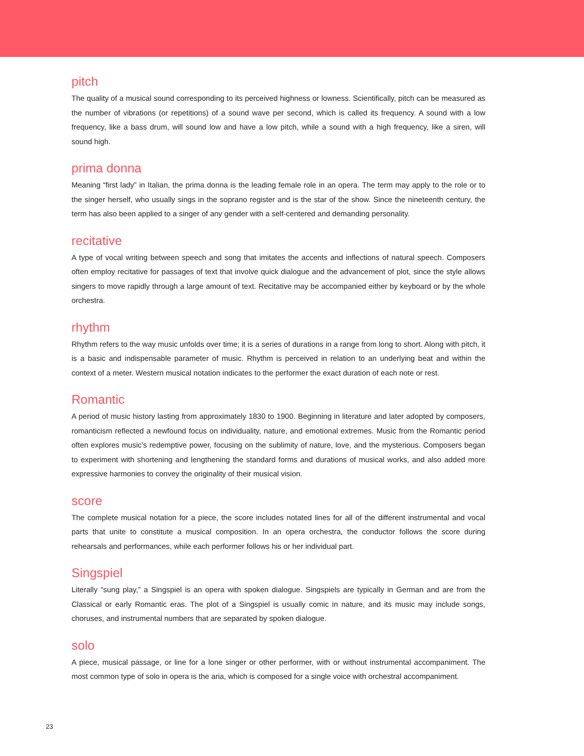pitch
The quality of a musical sound corresponding to its perceived highness or lowness. Scientifically, pitch can be measured as the number of vibrations (or repetitions) of a sound wave per second, which is called its frequency. A sound with a low frequency, like a bass drum, will sound low and have a low pitch, while a sound with a high frequency, like a siren, will sound high.
prima donna
Meaning “first lady” in Italian, the prima donna is the leading female role in an opera. The term may apply to the role or to the singer herself, who usually sings in the soprano register and is the star of the show. Since the nineteenth century, the term has also been applied to a singer of any gender with a self-centered and demanding personality.
recitative
A type of vocal writing between speech and song that imitates the accents and inflections of natural speech. Composers often employ recitative for passages of text that involve quick dialogue and the advancement of plot, since the style allows singers to move rapidly through a large amount of text. Recitative may be accompanied either by keyboard or by the whole orchestra.
rhythm
Rhythm refers to the way music unfolds over time; it is a series of durations in a range from long to short. Along with pitch, it is a basic and indispensable parameter of music. Rhythm is perceived in relation to an underlying beat and within the context of a meter. Western musical notation indicates to the performer the exact duration of each note or rest.
Romantic
A period of music history lasting from approximately 1830 to 1900. Beginning in literature and later adopted by composers, romanticism reflected a newfound focus on individuality, nature, and emotional extremes. Music from the Romantic period often explores music’s redemptive power, focusing on the sublimity of nature, love, and the mysterious. Composers began to experiment with shortening and lengthening the standard forms and durations of musical works, and also added more expressive harmonies to convey the originality of their musical vision.
score
The complete musical notation for a piece, the score includes notated lines for all of the different instrumental and vocal parts that unite to constitute a musical composition. In an opera orchestra, the conductor follows the score during rehearsals and performances, while each performer follows his or her individual part.
Singspiel
Literally “sung play,” a Singspiel is an opera with spoken dialogue. Singspiels are typically in German and are from the Classical or early Romantic eras. The plot of a Singspiel is usually comic in nature, and its music may include songs, choruses, and instrumental numbers that are separated by spoken dialogue.
solo
A piece, musical passage, or line for a lone singer or other performer, with or without instrumental accompaniment. The most common type of solo in opera is the aria, which is composed for a single voice with orchestral accompaniment.
23